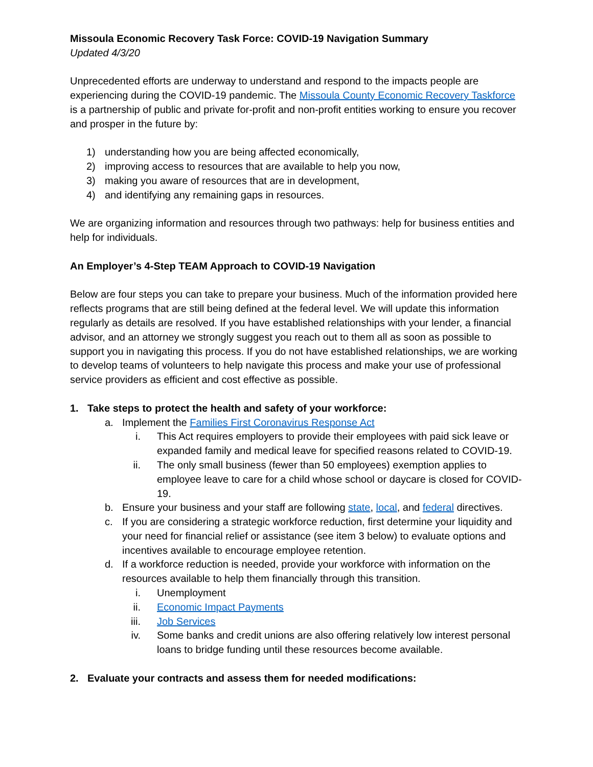Missoula Economic Recovery Task Force: COVID-19 Navigation Summary
Updated 4/3/20
Unprecedented efforts are underway to understand and respond to the impacts people are experiencing during the COVID-19 pandemic. The Missoula County Economic Recovery Taskforce is a partnership of public and private for-profit and non-profit entities working to ensure you recover and prosper in the future by:
1) understanding how you are being affected economically,
2) improving access to resources that are available to help you now,
3) making you aware of resources that are in development,
4) and identifying any remaining gaps in resources.
We are organizing information and resources through two pathways: help for business entities and help for individuals.
An Employer’s 4-Step TEAM Approach to COVID-19 Navigation
Below are four steps you can take to prepare your business. Much of the information provided here reflects programs that are still being defined at the federal level. We will update this information regularly as details are resolved. If you have established relationships with your lender, a financial advisor, and an attorney we strongly suggest you reach out to them all as soon as possible to support you in navigating this process. If you do not have established relationships, we are working to develop teams of volunteers to help navigate this process and make your use of professional service providers as efficient and cost effective as possible.
1. Take steps to protect the health and safety of your workforce:
a. Implement the Families First Coronavirus Response Act
i. This Act requires employers to provide their employees with paid sick leave or expanded family and medical leave for specified reasons related to COVID-19.
ii. The only small business (fewer than 50 employees) exemption applies to employee leave to care for a child whose school or daycare is closed for COVID-19.
b. Ensure your business and your staff are following state, local, and federal directives.
c. If you are considering a strategic workforce reduction, first determine your liquidity and your need for financial relief or assistance (see item 3 below) to evaluate options and incentives available to encourage employee retention.
d. If a workforce reduction is needed, provide your workforce with information on the resources available to help them financially through this transition.
i. Unemployment
ii. Economic Impact Payments
iii. Job Services
iv. Some banks and credit unions are also offering relatively low interest personal loans to bridge funding until these resources become available.
2. Evaluate your contracts and assess them for needed modifications: